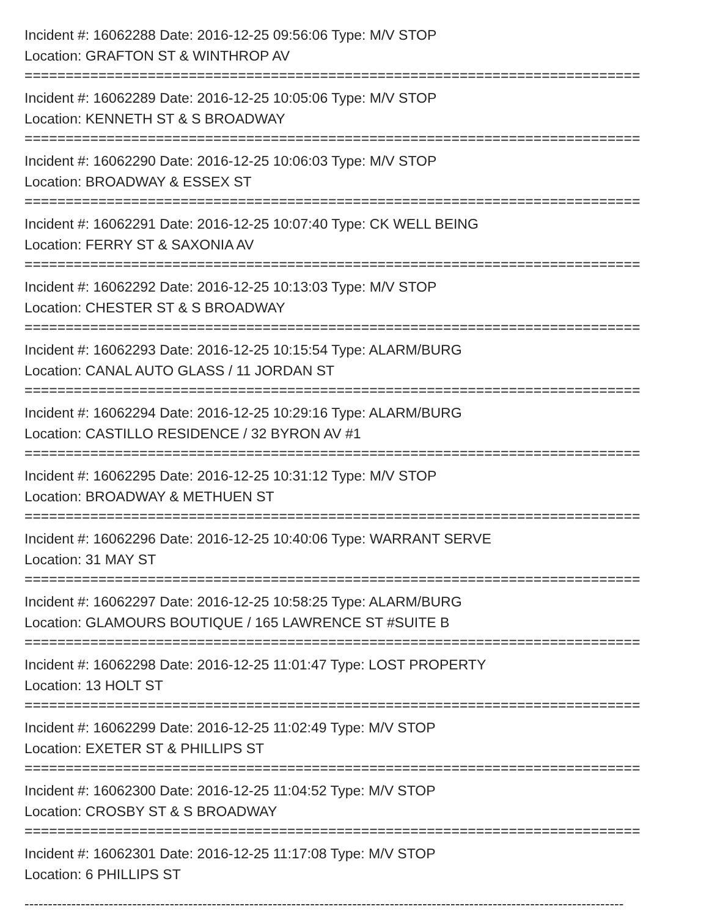Incident #: 16062288 Date: 2016-12-25 09:56:06 Type: M/V STOP
Location: GRAFTON ST & WINTHROP AV
===========================================================================
Incident #: 16062289 Date: 2016-12-25 10:05:06 Type: M/V STOP
Location: KENNETH ST & S BROADWAY
===========================================================================
Incident #: 16062290 Date: 2016-12-25 10:06:03 Type: M/V STOP
Location: BROADWAY & ESSEX ST
===========================================================================
Incident #: 16062291 Date: 2016-12-25 10:07:40 Type: CK WELL BEING
Location: FERRY ST & SAXONIA AV
===========================================================================
Incident #: 16062292 Date: 2016-12-25 10:13:03 Type: M/V STOP
Location: CHESTER ST & S BROADWAY
===========================================================================
Incident #: 16062293 Date: 2016-12-25 10:15:54 Type: ALARM/BURG
Location: CANAL AUTO GLASS / 11 JORDAN ST
===========================================================================
Incident #: 16062294 Date: 2016-12-25 10:29:16 Type: ALARM/BURG
Location: CASTILLO RESIDENCE / 32 BYRON AV #1
===========================================================================
Incident #: 16062295 Date: 2016-12-25 10:31:12 Type: M/V STOP
Location: BROADWAY & METHUEN ST
===========================================================================
Incident #: 16062296 Date: 2016-12-25 10:40:06 Type: WARRANT SERVE
Location: 31 MAY ST
===========================================================================
Incident #: 16062297 Date: 2016-12-25 10:58:25 Type: ALARM/BURG
Location: GLAMOURS BOUTIQUE / 165 LAWRENCE ST #SUITE B
===========================================================================
Incident #: 16062298 Date: 2016-12-25 11:01:47 Type: LOST PROPERTY
Location: 13 HOLT ST
===========================================================================
Incident #: 16062299 Date: 2016-12-25 11:02:49 Type: M/V STOP
Location: EXETER ST & PHILLIPS ST
===========================================================================
Incident #: 16062300 Date: 2016-12-25 11:04:52 Type: M/V STOP
Location: CROSBY ST & S BROADWAY
===========================================================================
Incident #: 16062301 Date: 2016-12-25 11:17:08 Type: M/V STOP
Location: 6 PHILLIPS ST
--------------------------------------------------------------------------------------------------------------------------------